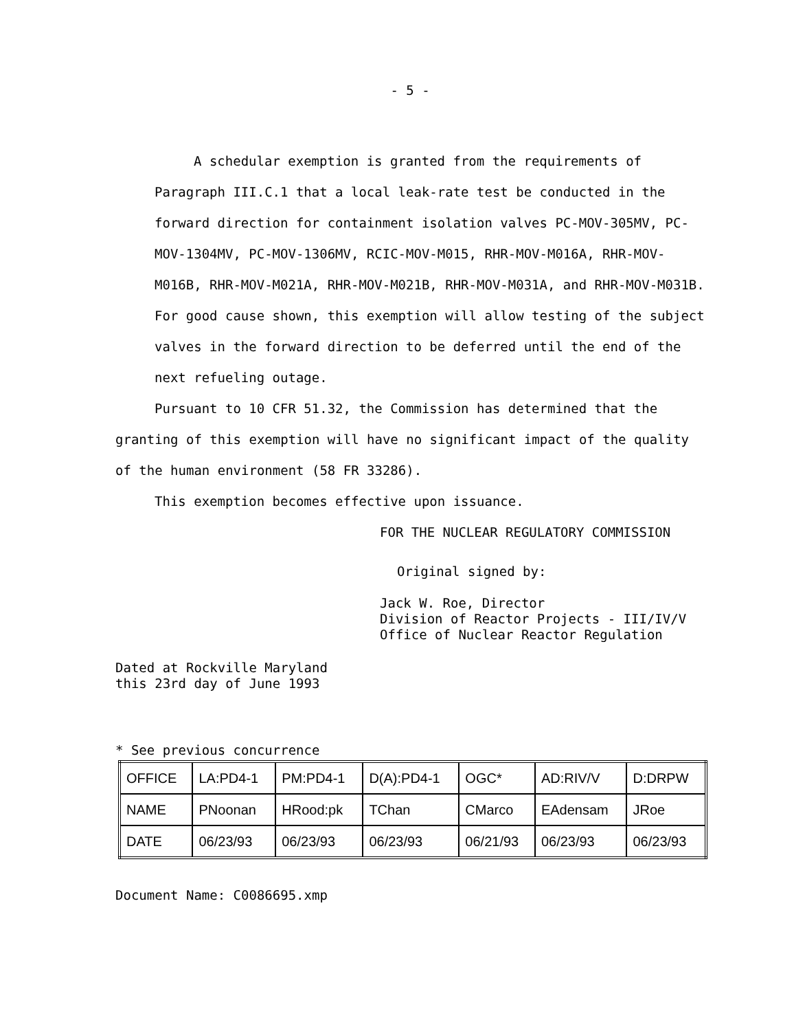- 5 -
A schedular exemption is granted from the requirements of Paragraph III.C.1 that a local leak-rate test be conducted in the forward direction for containment isolation valves PC-MOV-305MV, PC-MOV-1304MV, PC-MOV-1306MV, RCIC-MOV-M015, RHR-MOV-M016A, RHR-MOV-M016B, RHR-MOV-M021A, RHR-MOV-M021B, RHR-MOV-M031A, and RHR-MOV-M031B. For good cause shown, this exemption will allow testing of the subject valves in the forward direction to be deferred until the end of the next refueling outage.
Pursuant to 10 CFR 51.32, the Commission has determined that the granting of this exemption will have no significant impact of the quality of the human environment (58 FR 33286).
This exemption becomes effective upon issuance.
FOR THE NUCLEAR REGULATORY COMMISSION
Original signed by:
Jack W. Roe, Director
Division of Reactor Projects - III/IV/V
Office of Nuclear Reactor Regulation
Dated at Rockville Maryland
this 23rd day of June 1993
* See previous concurrence
| OFFICE | LA:PD4-1 | PM:PD4-1 | D(A):PD4-1 | OGC* | AD:RIV/V | D:DRPW |
| NAME | PNoonan | HRood:pk | TChan | CMarco | EAdensam | JRoe |
| DATE | 06/23/93 | 06/23/93 | 06/23/93 | 06/21/93 | 06/23/93 | 06/23/93 |
Document Name: C0086695.xmp